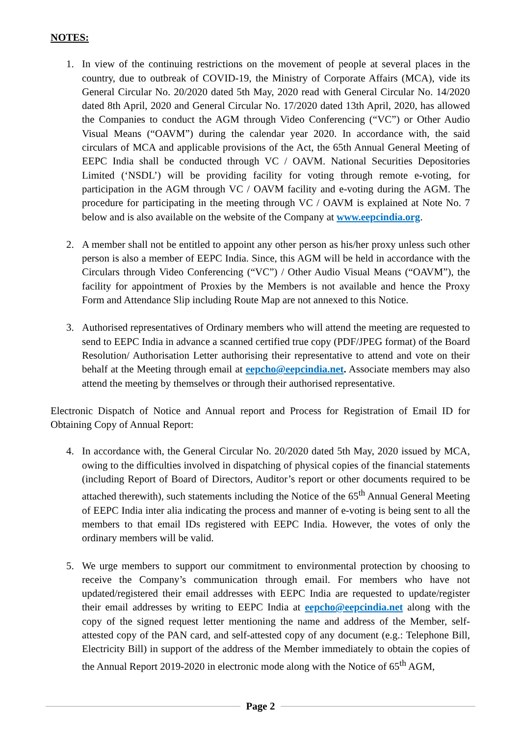NOTES:
1. In view of the continuing restrictions on the movement of people at several places in the country, due to outbreak of COVID-19, the Ministry of Corporate Affairs (MCA), vide its General Circular No. 20/2020 dated 5th May, 2020 read with General Circular No. 14/2020 dated 8th April, 2020 and General Circular No. 17/2020 dated 13th April, 2020, has allowed the Companies to conduct the AGM through Video Conferencing (“VC”) or Other Audio Visual Means (“OAVM”) during the calendar year 2020. In accordance with, the said circulars of MCA and applicable provisions of the Act, the 65th Annual General Meeting of EEPC India shall be conducted through VC / OAVM. National Securities Depositories Limited (‘NSDL’) will be providing facility for voting through remote e-voting, for participation in the AGM through VC / OAVM facility and e-voting during the AGM. The procedure for participating in the meeting through VC / OAVM is explained at Note No. 7 below and is also available on the website of the Company at www.eepcindia.org.
2. A member shall not be entitled to appoint any other person as his/her proxy unless such other person is also a member of EEPC India. Since, this AGM will be held in accordance with the Circulars through Video Conferencing (“VC”) / Other Audio Visual Means (“OAVM”), the facility for appointment of Proxies by the Members is not available and hence the Proxy Form and Attendance Slip including Route Map are not annexed to this Notice.
3. Authorised representatives of Ordinary members who will attend the meeting are requested to send to EEPC India in advance a scanned certified true copy (PDF/JPEG format) of the Board Resolution/ Authorisation Letter authorising their representative to attend and vote on their behalf at the Meeting through email at eepcho@eepcindia.net. Associate members may also attend the meeting by themselves or through their authorised representative.
Electronic Dispatch of Notice and Annual report and Process for Registration of Email ID for Obtaining Copy of Annual Report:
4. In accordance with, the General Circular No. 20/2020 dated 5th May, 2020 issued by MCA, owing to the difficulties involved in dispatching of physical copies of the financial statements (including Report of Board of Directors, Auditor’s report or other documents required to be attached therewith), such statements including the Notice of the 65<sup>th</sup> Annual General Meeting of EEPC India inter alia indicating the process and manner of e-voting is being sent to all the members to that email IDs registered with EEPC India. However, the votes of only the ordinary members will be valid.
5. We urge members to support our commitment to environmental protection by choosing to receive the Company’s communication through email. For members who have not updated/registered their email addresses with EEPC India are requested to update/register their email addresses by writing to EEPC India at eepcho@eepcindia.net along with the copy of the signed request letter mentioning the name and address of the Member, self-attested copy of the PAN card, and self-attested copy of any document (e.g.: Telephone Bill, Electricity Bill) in support of the address of the Member immediately to obtain the copies of the Annual Report 2019-2020 in electronic mode along with the Notice of 65<sup>th</sup> AGM,
Page 2